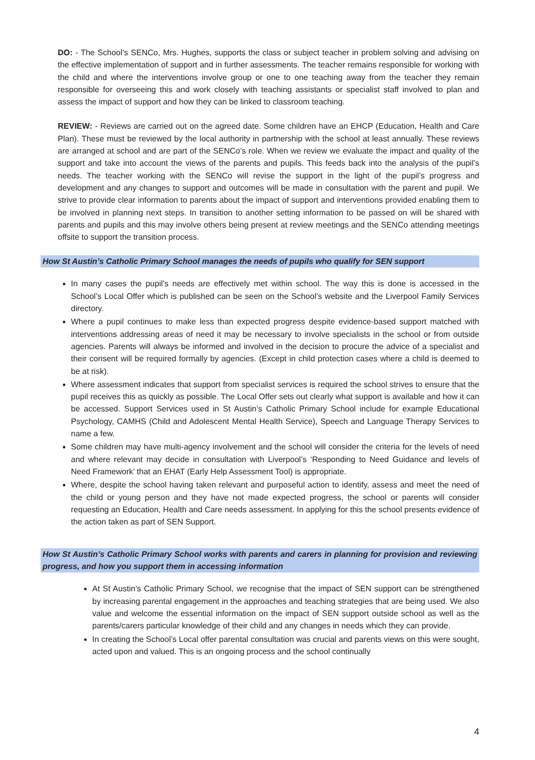DO: - The School’s SENCo, Mrs. Hughes, supports the class or subject teacher in problem solving and advising on the effective implementation of support and in further assessments. The teacher remains responsible for working with the child and where the interventions involve group or one to one teaching away from the teacher they remain responsible for overseeing this and work closely with teaching assistants or specialist staff involved to plan and assess the impact of support and how they can be linked to classroom teaching.
REVIEW: - Reviews are carried out on the agreed date. Some children have an EHCP (Education, Health and Care Plan). These must be reviewed by the local authority in partnership with the school at least annually. These reviews are arranged at school and are part of the SENCo’s role. When we review we evaluate the impact and quality of the support and take into account the views of the parents and pupils. This feeds back into the analysis of the pupil’s needs. The teacher working with the SENCo will revise the support in the light of the pupil’s progress and development and any changes to support and outcomes will be made in consultation with the parent and pupil. We strive to provide clear information to parents about the impact of support and interventions provided enabling them to be involved in planning next steps. In transition to another setting information to be passed on will be shared with parents and pupils and this may involve others being present at review meetings and the SENCo attending meetings offsite to support the transition process.
How St Austin’s Catholic Primary School manages the needs of pupils who qualify for SEN support
In many cases the pupil’s needs are effectively met within school. The way this is done is accessed in the School’s Local Offer which is published can be seen on the School’s website and the Liverpool Family Services directory.
Where a pupil continues to make less than expected progress despite evidence-based support matched with interventions addressing areas of need it may be necessary to involve specialists in the school or from outside agencies. Parents will always be informed and involved in the decision to procure the advice of a specialist and their consent will be required formally by agencies. (Except in child protection cases where a child is deemed to be at risk).
Where assessment indicates that support from specialist services is required the school strives to ensure that the pupil receives this as quickly as possible. The Local Offer sets out clearly what support is available and how it can be accessed. Support Services used in St Austin’s Catholic Primary School include for example Educational Psychology, CAMHS (Child and Adolescent Mental Health Service), Speech and Language Therapy Services to name a few.
Some children may have multi-agency involvement and the school will consider the criteria for the levels of need and where relevant may decide in consultation with Liverpool’s ‘Responding to Need Guidance and levels of Need Framework’ that an EHAT (Early Help Assessment Tool) is appropriate.
Where, despite the school having taken relevant and purposeful action to identify, assess and meet the need of the child or young person and they have not made expected progress, the school or parents will consider requesting an Education, Health and Care needs assessment. In applying for this the school presents evidence of the action taken as part of SEN Support.
How St Austin’s Catholic Primary School works with parents and carers in planning for provision and reviewing progress, and how you support them in accessing information
At St Austin’s Catholic Primary School, we recognise that the impact of SEN support can be strengthened by increasing parental engagement in the approaches and teaching strategies that are being used. We also value and welcome the essential information on the impact of SEN support outside school as well as the parents/carers particular knowledge of their child and any changes in needs which they can provide.
In creating the School’s Local offer parental consultation was crucial and parents views on this were sought, acted upon and valued. This is an ongoing process and the school continually
4